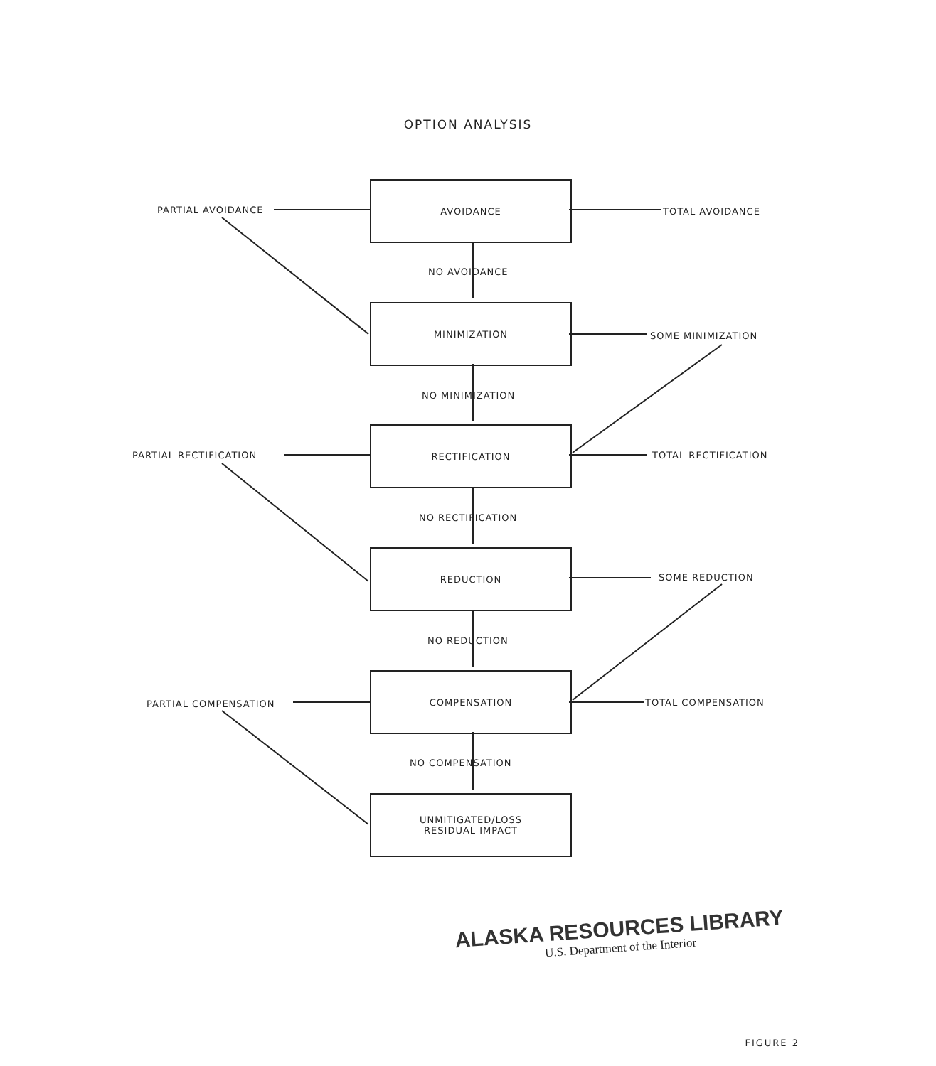OPTION ANALYSIS
AVOIDANCE
PARTIAL AVOIDANCE TOTAL AVOIDANCE
NO AVOIDANCE
MINIMIZATION
SOME MINIMIZATION
NO MINIMIZATION
RECTIFICATION
PARTIAL RECTIFICATION TOTAL RECTIFICATION
NO RECTIFICATION
REDUCTION
SOME REDUCTION
NO REDUCTION
COMPENSATION
PARTIAL COMPENSATION TOTAL COMPENSATION
NO COMPENSATION
UNMITIGATED/LOSS
RESIDUAL IMPACT
ALASKA RESOURCES LIBRARY
U.S. Department of the Interior
FIGURE 2